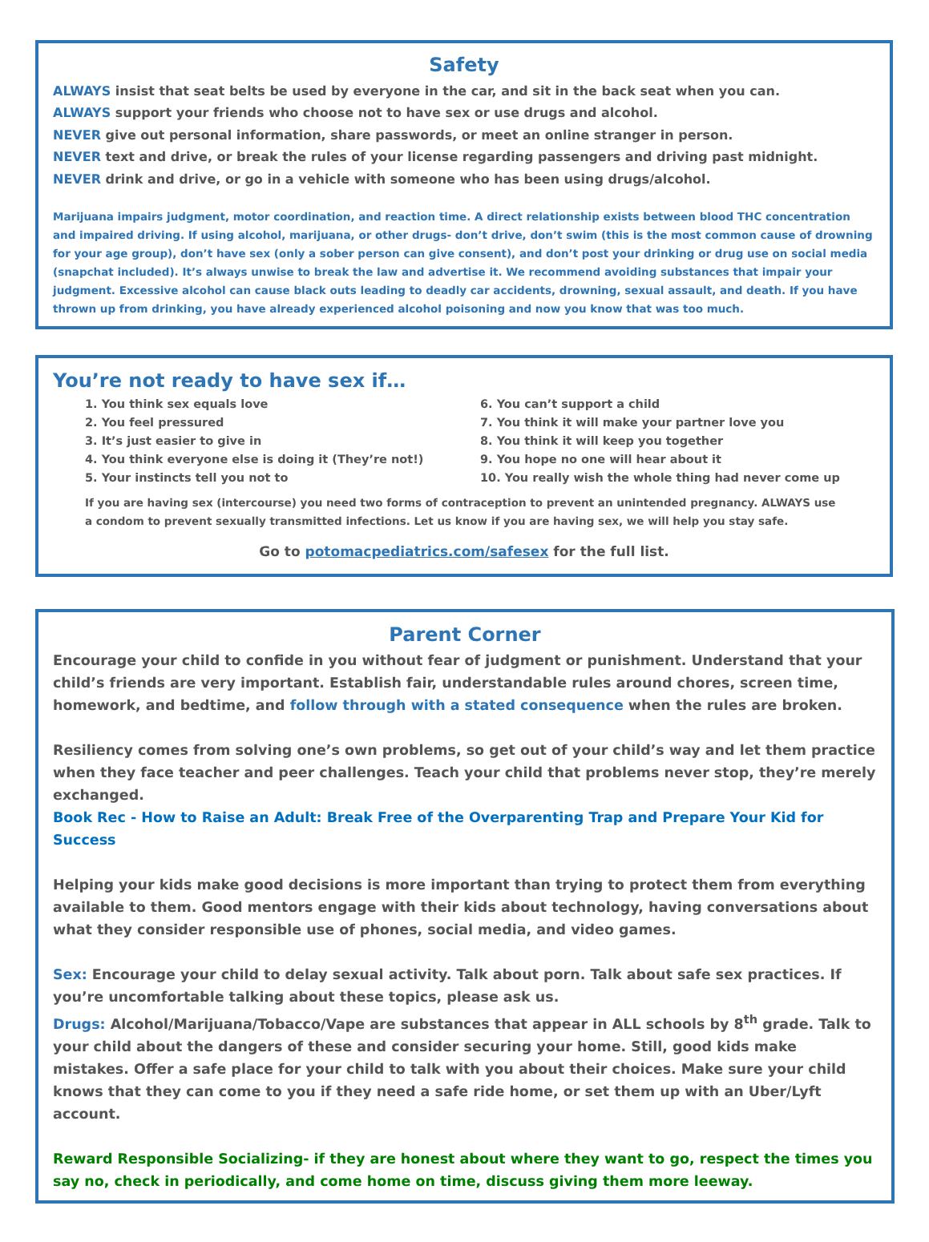Safety
ALWAYS insist that seat belts be used by everyone in the car, and sit in the back seat when you can.
ALWAYS support your friends who choose not to have sex or use drugs and alcohol.
NEVER give out personal information, share passwords, or meet an online stranger in person.
NEVER text and drive, or break the rules of your license regarding passengers and driving past midnight.
NEVER drink and drive, or go in a vehicle with someone who has been using drugs/alcohol.
Marijuana impairs judgment, motor coordination, and reaction time. A direct relationship exists between blood THC concentration and impaired driving. If using alcohol, marijuana, or other drugs- don’t drive, don’t swim (this is the most common cause of drowning for your age group), don’t have sex (only a sober person can give consent), and don’t post your drinking or drug use on social media (snapchat included). It’s always unwise to break the law and advertise it. We recommend avoiding substances that impair your judgment. Excessive alcohol can cause black outs leading to deadly car accidents, drowning, sexual assault, and death. If you have thrown up from drinking, you have already experienced alcohol poisoning and now you know that was too much.
You’re not ready to have sex if…
1. You think sex equals love
2. You feel pressured
3. It’s just easier to give in
4. You think everyone else is doing it (They’re not!)
5. Your instincts tell you not to
6. You can’t support a child
7. You think it will make your partner love you
8. You think it will keep you together
9. You hope no one will hear about it
10. You really wish the whole thing had never come up
If you are having sex (intercourse) you need two forms of contraception to prevent an unintended pregnancy. ALWAYS use a condom to prevent sexually transmitted infections. Let us know if you are having sex, we will help you stay safe.
Go to potomacpediatrics.com/safesex for the full list.
Parent Corner
Encourage your child to confide in you without fear of judgment or punishment. Understand that your child’s friends are very important. Establish fair, understandable rules around chores, screen time, homework, and bedtime, and follow through with a stated consequence when the rules are broken.
Resiliency comes from solving one’s own problems, so get out of your child’s way and let them practice when they face teacher and peer challenges. Teach your child that problems never stop, they’re merely exchanged.
Book Rec - How to Raise an Adult: Break Free of the Overparenting Trap and Prepare Your Kid for Success
Helping your kids make good decisions is more important than trying to protect them from everything available to them. Good mentors engage with their kids about technology, having conversations about what they consider responsible use of phones, social media, and video games.
Sex: Encourage your child to delay sexual activity. Talk about porn. Talk about safe sex practices. If you’re uncomfortable talking about these topics, please ask us.
Drugs: Alcohol/Marijuana/Tobacco/Vape are substances that appear in ALL schools by 8<sup>th</sup> grade. Talk to your child about the dangers of these and consider securing your home. Still, good kids make mistakes. Offer a safe place for your child to talk with you about their choices. Make sure your child knows that they can come to you if they need a safe ride home, or set them up with an Uber/Lyft account.
Reward Responsible Socializing- if they are honest about where they want to go, respect the times you say no, check in periodically, and come home on time, discuss giving them more leeway.